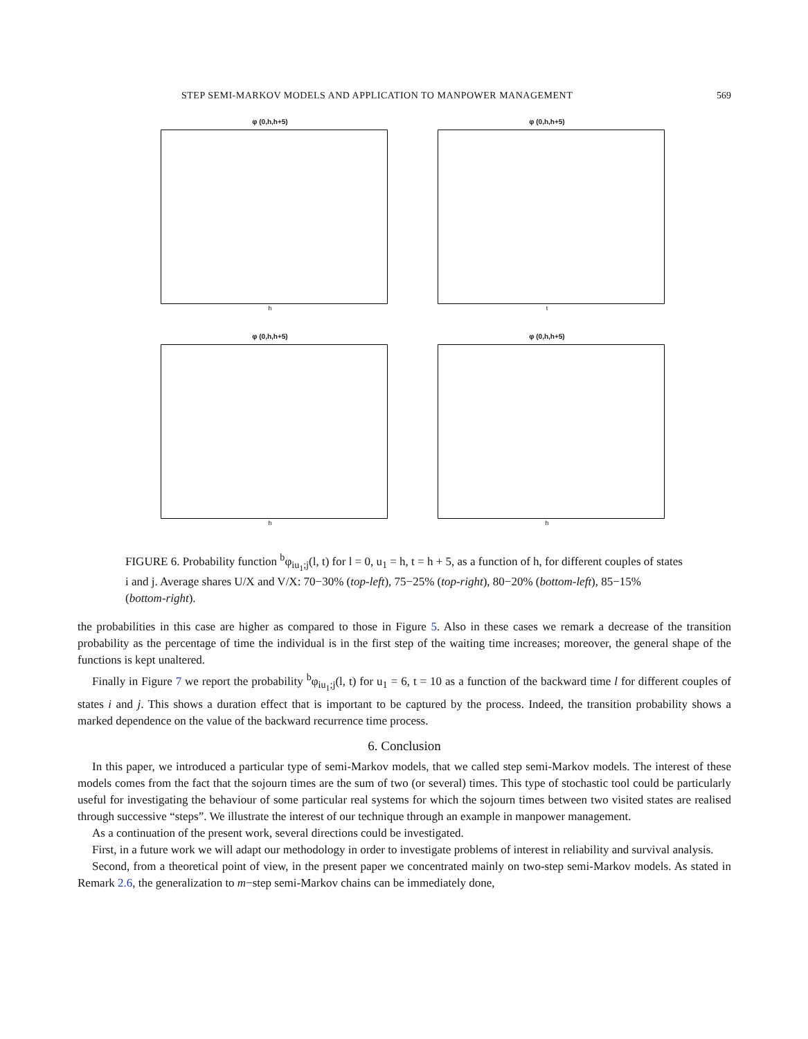STEP SEMI-MARKOV MODELS AND APPLICATION TO MANPOWER MANAGEMENT 569
φ (0,h,h+5)
h
φ (0,h,h+5)
t
φ (0,h,h+5)
h
φ (0,h,h+5)
h
FIGURE 6. Probability function <sup>b</sup>φ<sub>iu<sub>1</sub>;j</sub>(l, t) for l = 0, u<sub>1</sub> = h, t = h + 5, as a function of h, for different couples of states i and j. Average shares U/X and V/X: 70−30% (top-left), 75−25% (top-right), 80−20% (bottom-left), 85−15% (bottom-right).
the probabilities in this case are higher as compared to those in Figure 5. Also in these cases we remark a decrease of the transition probability as the percentage of time the individual is in the first step of the waiting time increases; moreover, the general shape of the functions is kept unaltered.
Finally in Figure 7 we report the probability <sup>b</sup>φ<sub>iu<sub>1</sub>;j</sub>(l, t) for u<sub>1</sub> = 6, t = 10 as a function of the backward time l for different couples of states i and j. This shows a duration effect that is important to be captured by the process. Indeed, the transition probability shows a marked dependence on the value of the backward recurrence time process.
6. Conclusion
In this paper, we introduced a particular type of semi-Markov models, that we called step semi-Markov models. The interest of these models comes from the fact that the sojourn times are the sum of two (or several) times. This type of stochastic tool could be particularly useful for investigating the behaviour of some particular real systems for which the sojourn times between two visited states are realised through successive “steps”. We illustrate the interest of our technique through an example in manpower management.
As a continuation of the present work, several directions could be investigated.
First, in a future work we will adapt our methodology in order to investigate problems of interest in reliability and survival analysis.
Second, from a theoretical point of view, in the present paper we concentrated mainly on two-step semi-Markov models. As stated in Remark 2.6, the generalization to m−step semi-Markov chains can be immediately done,